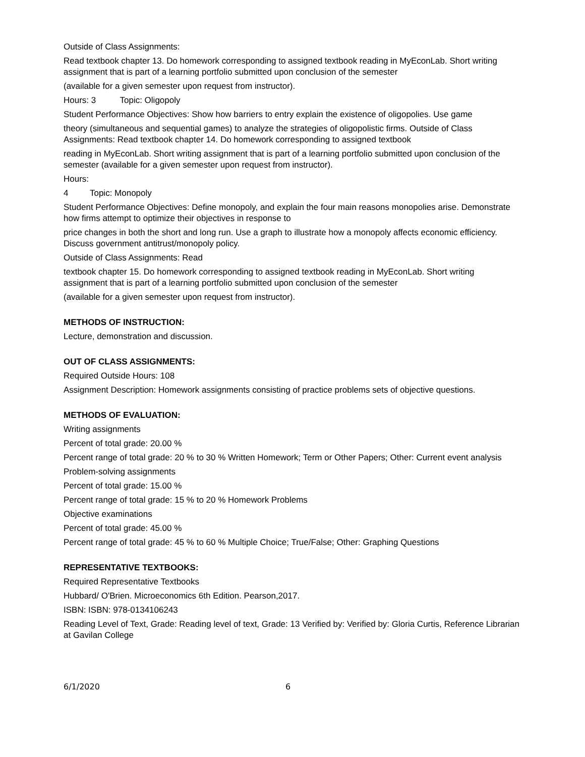Outside of Class Assignments:
Read textbook chapter 13. Do homework corresponding to assigned textbook reading in MyEconLab. Short writing assignment that is part of a learning portfolio submitted upon conclusion of the semester
(available for a given semester upon request from instructor).
Hours: 3 Topic: Oligopoly
Student Performance Objectives: Show how barriers to entry explain the existence of oligopolies. Use game
theory (simultaneous and sequential games) to analyze the strategies of oligopolistic firms. Outside of Class Assignments: Read textbook chapter 14. Do homework corresponding to assigned textbook
reading in MyEconLab. Short writing assignment that is part of a learning portfolio submitted upon conclusion of the semester (available for a given semester upon request from instructor).
Hours:
4 Topic: Monopoly
Student Performance Objectives: Define monopoly, and explain the four main reasons monopolies arise. Demonstrate how firms attempt to optimize their objectives in response to
price changes in both the short and long run. Use a graph to illustrate how a monopoly affects economic efficiency. Discuss government antitrust/monopoly policy.
Outside of Class Assignments: Read
textbook chapter 15. Do homework corresponding to assigned textbook reading in MyEconLab. Short writing assignment that is part of a learning portfolio submitted upon conclusion of the semester
(available for a given semester upon request from instructor).
METHODS OF INSTRUCTION:
Lecture, demonstration and discussion.
OUT OF CLASS ASSIGNMENTS:
Required Outside Hours: 108
Assignment Description: Homework assignments consisting of practice problems sets of objective questions.
METHODS OF EVALUATION:
Writing assignments
Percent of total grade: 20.00 %
Percent range of total grade: 20 % to 30 % Written Homework; Term or Other Papers; Other: Current event analysis
Problem-solving assignments
Percent of total grade: 15.00 %
Percent range of total grade: 15 % to 20 % Homework Problems
Objective examinations
Percent of total grade: 45.00 %
Percent range of total grade: 45 % to 60 % Multiple Choice; True/False; Other: Graphing Questions
REPRESENTATIVE TEXTBOOKS:
Required Representative Textbooks
Hubbard/ O'Brien. Microeconomics 6th Edition. Pearson,2017.
ISBN: ISBN: 978-0134106243
Reading Level of Text, Grade: Reading level of text, Grade: 13 Verified by: Verified by: Gloria Curtis, Reference Librarian at Gavilan College
6/1/2020 6